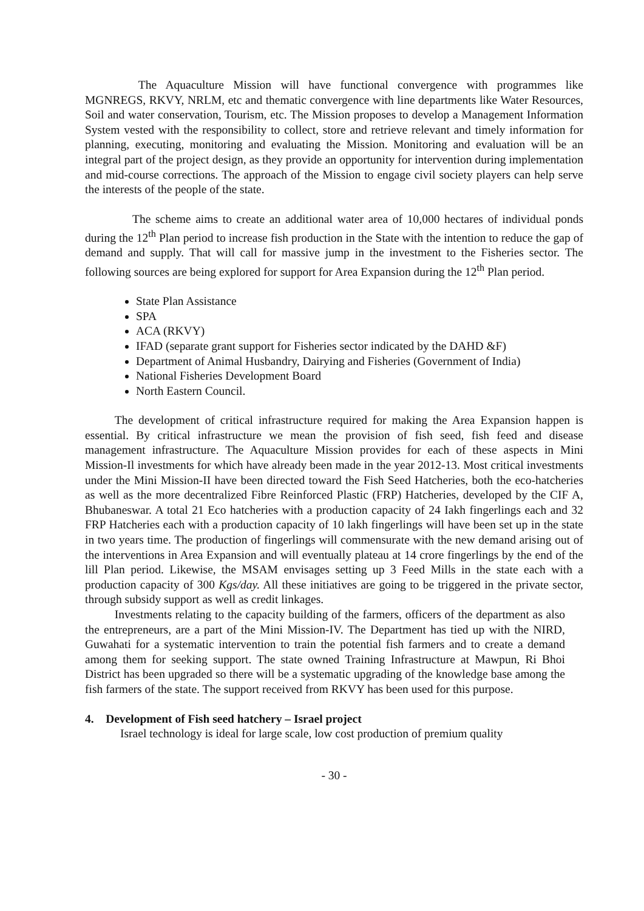The Aquaculture Mission will have functional convergence with programmes like MGNREGS, RKVY, NRLM, etc and thematic convergence with line departments like Water Resources, Soil and water conservation, Tourism, etc. The Mission proposes to develop a Management Information System vested with the responsibility to collect, store and retrieve relevant and timely information for planning, executing, monitoring and evaluating the Mission. Monitoring and evaluation will be an integral part of the project design, as they provide an opportunity for intervention during implementation and mid-course corrections. The approach of the Mission to engage civil society players can help serve the interests of the people of the state.
    The scheme aims to create an additional water area of 10,000 hectares of individual ponds during the 12<sup>th</sup> Plan period to increase fish production in the State with the intention to reduce the gap of demand and supply. That will call for massive jump in the investment to the Fisheries sector. The following sources are being explored for support for Area Expansion during the 12<sup>th</sup> Plan period.
State Plan Assistance
SPA
ACA (RKVY)
IFAD (separate grant support for Fisheries sector indicated by the DAHD &F)
Department of Animal Husbandry, Dairying and Fisheries (Government of India)
National Fisheries Development Board
North Eastern Council.
   The development of critical infrastructure required for making the Area Expansion happen is essential. By critical infrastructure we mean the provision of fish seed, fish feed and disease management infrastructure. The Aquaculture Mission provides for each of these aspects in Mini Mission-Il investments for which have already been made in the year 2012-13. Most critical investments under the Mini Mission-II have been directed toward the Fish Seed Hatcheries, both the eco-hatcheries as well as the more decentralized Fibre Reinforced Plastic (FRP) Hatcheries, developed by the CIF A, Bhubaneswar. A total 21 Eco hatcheries with a production capacity of 24 Iakh fingerlings each and 32 FRP Hatcheries each with a production capacity of 10 lakh fingerlings will have been set up in the state in two years time. The production of fingerlings will commensurate with the new demand arising out of the interventions in Area Expansion and will eventually plateau at 14 crore fingerlings by the end of the lill Plan period. Likewise, the MSAM envisages setting up 3 Feed Mills in the state each with a production capacity of 300 Kgs/day. All these initiatives are going to be triggered in the private sector, through subsidy support as well as credit linkages.
   Investments relating to the capacity building of the farmers, officers of the department as also the entrepreneurs, are a part of the Mini Mission-IV. The Department has tied up with the NIRD, Guwahati for a systematic intervention to train the potential fish farmers and to create a demand among them for seeking support. The state owned Training Infrastructure at Mawpun, Ri Bhoi District has been upgraded so there will be a systematic upgrading of the knowledge base among the fish farmers of the state. The support received from RKVY has been used for this purpose.
4. Development of Fish seed hatchery – Israel project
Israel technology is ideal for large scale, low cost production of premium quality
- 30 -